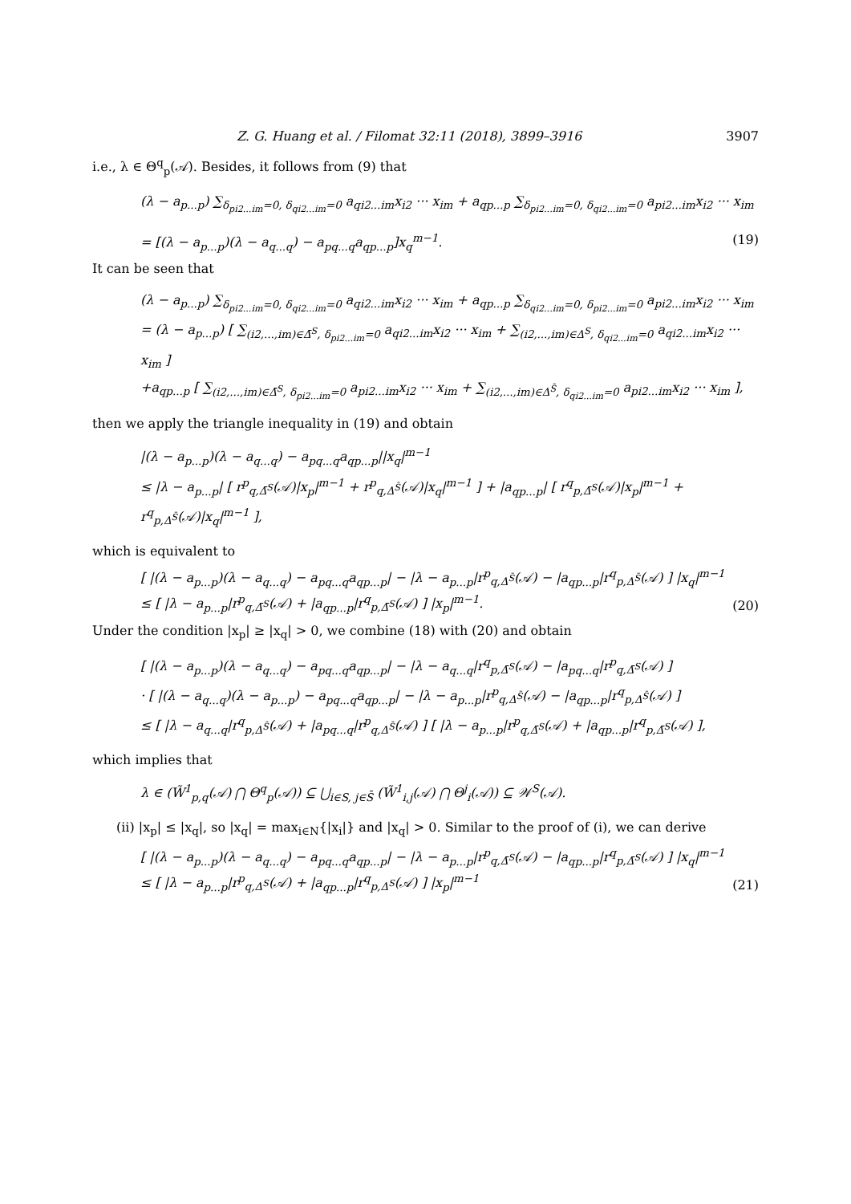Z. G. Huang et al. / Filomat 32:11 (2018), 3899–3916 3907
i.e., λ ∈ Θ<sup>q</sup><sub>p</sub>(𝒜). Besides, it follows from (9) that
(λ − a<sub>p...p</sub>) ∑<sub>δ<sub>pi2...im</sub>=0, δ<sub>qi2...im</sub>=0</sub> a<sub>qi2...im</sub>x<sub>i2</sub> ··· x<sub>im</sub> + a<sub>qp...p</sub> ∑<sub>δ<sub>pi2...im</sub>=0, δ<sub>qi2...im</sub>=0</sub> a<sub>pi2...im</sub>x<sub>i2</sub> ··· x<sub>im</sub>
= [(λ − a<sub>p...p</sub>)(λ − a<sub>q...q</sub>) − a<sub>pq...q</sub>a<sub>qp...p</sub>]x<sub>q</sub><sup>m−1</sup>. (19)
It can be seen that
(λ − a<sub>p...p</sub>) ∑<sub>δ<sub>pi2...im</sub>=0, δ<sub>qi2...im</sub>=0</sub> a<sub>qi2...im</sub>x<sub>i2</sub> ··· x<sub>im</sub> + a<sub>qp...p</sub> ∑<sub>δ<sub>qi2...im</sub>=0, δ<sub>pi2...im</sub>=0</sub> a<sub>pi2...im</sub>x<sub>i2</sub> ··· x<sub>im</sub>
= (λ − a<sub>p...p</sub>) [ ∑<sub>(i2,...,im)∈Δ̄<sup>S</sup>, δ<sub>pi2...im</sub>=0</sub> a<sub>qi2...im</sub>x<sub>i2</sub> ··· x<sub>im</sub> + ∑<sub>(i2,...,im)∈Δ<sup>S</sup>, δ<sub>qi2...im</sub>=0</sub> a<sub>qi2...im</sub>x<sub>i2</sub> ··· x<sub>im</sub> ]
+a<sub>qp...p</sub> [ ∑<sub>(i2,...,im)∈Δ̄<sup>S</sup>, δ<sub>pi2...im</sub>=0</sub> a<sub>pi2...im</sub>x<sub>i2</sub> ··· x<sub>im</sub> + ∑<sub>(i2,...,im)∈Δ<sup>S̄</sup>, δ<sub>qi2...im</sub>=0</sub> a<sub>pi2...im</sub>x<sub>i2</sub> ··· x<sub>im</sub> ],
then we apply the triangle inequality in (19) and obtain
|(λ − a<sub>p...p</sub>)(λ − a<sub>q...q</sub>) − a<sub>pq...q</sub>a<sub>qp...p</sub>||x<sub>q</sub>|<sup>m−1</sup>
≤ |λ − a<sub>p...p</sub>| [ r<sup>p</sup><sub>q,Δ̄<sup>S</sup></sub>(𝒜)|x<sub>p</sub>|<sup>m−1</sup> + r<sup>p</sup><sub>q,Δ<sup>S̄</sup></sub>(𝒜)|x<sub>q</sub>|<sup>m−1</sup> ] + |a<sub>qp...p</sub>| [ r<sup>q</sup><sub>p,Δ̄<sup>S</sup></sub>(𝒜)|x<sub>p</sub>|<sup>m−1</sup> + r<sup>q</sup><sub>p,Δ<sup>S̄</sup></sub>(𝒜)|x<sub>q</sub>|<sup>m−1</sup> ],
which is equivalent to
[ |(λ − a<sub>p...p</sub>)(λ − a<sub>q...q</sub>) − a<sub>pq...q</sub>a<sub>qp...p</sub>| − |λ − a<sub>p...p</sub>|r<sup>p</sup><sub>q,Δ<sup>S̄</sup></sub>(𝒜) − |a<sub>qp...p</sub>|r<sup>q</sup><sub>p,Δ<sup>S̄</sup></sub>(𝒜) ] |x<sub>q</sub>|<sup>m−1</sup>
≤ [ |λ − a<sub>p...p</sub>|r<sup>p</sup><sub>q,Δ̄<sup>S</sup></sub>(𝒜) + |a<sub>qp...p</sub>|r<sup>q</sup><sub>p,Δ̄<sup>S</sup></sub>(𝒜) ] |x<sub>p</sub>|<sup>m−1</sup>. (20)
Under the condition |x<sub>p</sub>| ≥ |x<sub>q</sub>| > 0, we combine (18) with (20) and obtain
[ |(λ − a<sub>p...p</sub>)(λ − a<sub>q...q</sub>) − a<sub>pq...q</sub>a<sub>qp...p</sub>| − |λ − a<sub>q...q</sub>|r<sup>q</sup><sub>p,Δ̄<sup>S</sup></sub>(𝒜) − |a<sub>pq...q</sub>|r<sup>p</sup><sub>q,Δ̄<sup>S</sup></sub>(𝒜) ]
· [ |(λ − a<sub>q...q</sub>)(λ − a<sub>p...p</sub>) − a<sub>pq...q</sub>a<sub>qp...p</sub>| − |λ − a<sub>p...p</sub>|r<sup>p</sup><sub>q,Δ<sup>S̄</sup></sub>(𝒜) − |a<sub>qp...p</sub>|r<sup>q</sup><sub>p,Δ<sup>S̄</sup></sub>(𝒜) ]
≤ [ |λ − a<sub>q...q</sub>|r<sup>q</sup><sub>p,Δ<sup>S̄</sup></sub>(𝒜) + |a<sub>pq...q</sub>|r<sup>p</sup><sub>q,Δ<sup>S̄</sup></sub>(𝒜) ] [ |λ − a<sub>p...p</sub>|r<sup>p</sup><sub>q,Δ̄<sup>S</sup></sub>(𝒜) + |a<sub>qp...p</sub>|r<sup>q</sup><sub>p,Δ̄<sup>S</sup></sub>(𝒜) ],
which implies that
λ ∈ (W̃<sup>1</sup><sub>p,q</sub>(𝒜) ⋂ Θ<sup>q</sup><sub>p</sub>(𝒜)) ⊆ ⋃<sub>i∈S, j∈S̄</sub> (W̃<sup>1</sup><sub>i,j</sub>(𝒜) ⋂ Θ<sup>j</sup><sub>i</sub>(𝒜)) ⊆ 𝒲<sup>S</sup>(𝒜).
(ii) |x<sub>p</sub>| ≤ |x<sub>q</sub>|, so |x<sub>q</sub>| = max<sub>i∈N</sub>{|x<sub>i</sub>|} and |x<sub>q</sub>| > 0. Similar to the proof of (i), we can derive
[ |(λ − a<sub>p...p</sub>)(λ − a<sub>q...q</sub>) − a<sub>pq...q</sub>a<sub>qp...p</sub>| − |λ − a<sub>p...p</sub>|r<sup>p</sup><sub>q,Δ̄<sup>S</sup></sub>(𝒜) − |a<sub>qp...p</sub>|r<sup>q</sup><sub>p,Δ̄<sup>S</sup></sub>(𝒜) ] |x<sub>q</sub>|<sup>m−1</sup>
≤ [ |λ − a<sub>p...p</sub>|r<sup>p</sup><sub>q,Δ<sup>S</sup></sub>(𝒜) + |a<sub>qp...p</sub>|r<sup>q</sup><sub>p,Δ<sup>S</sup></sub>(𝒜) ] |x<sub>p</sub>|<sup>m−1</sup> (21)